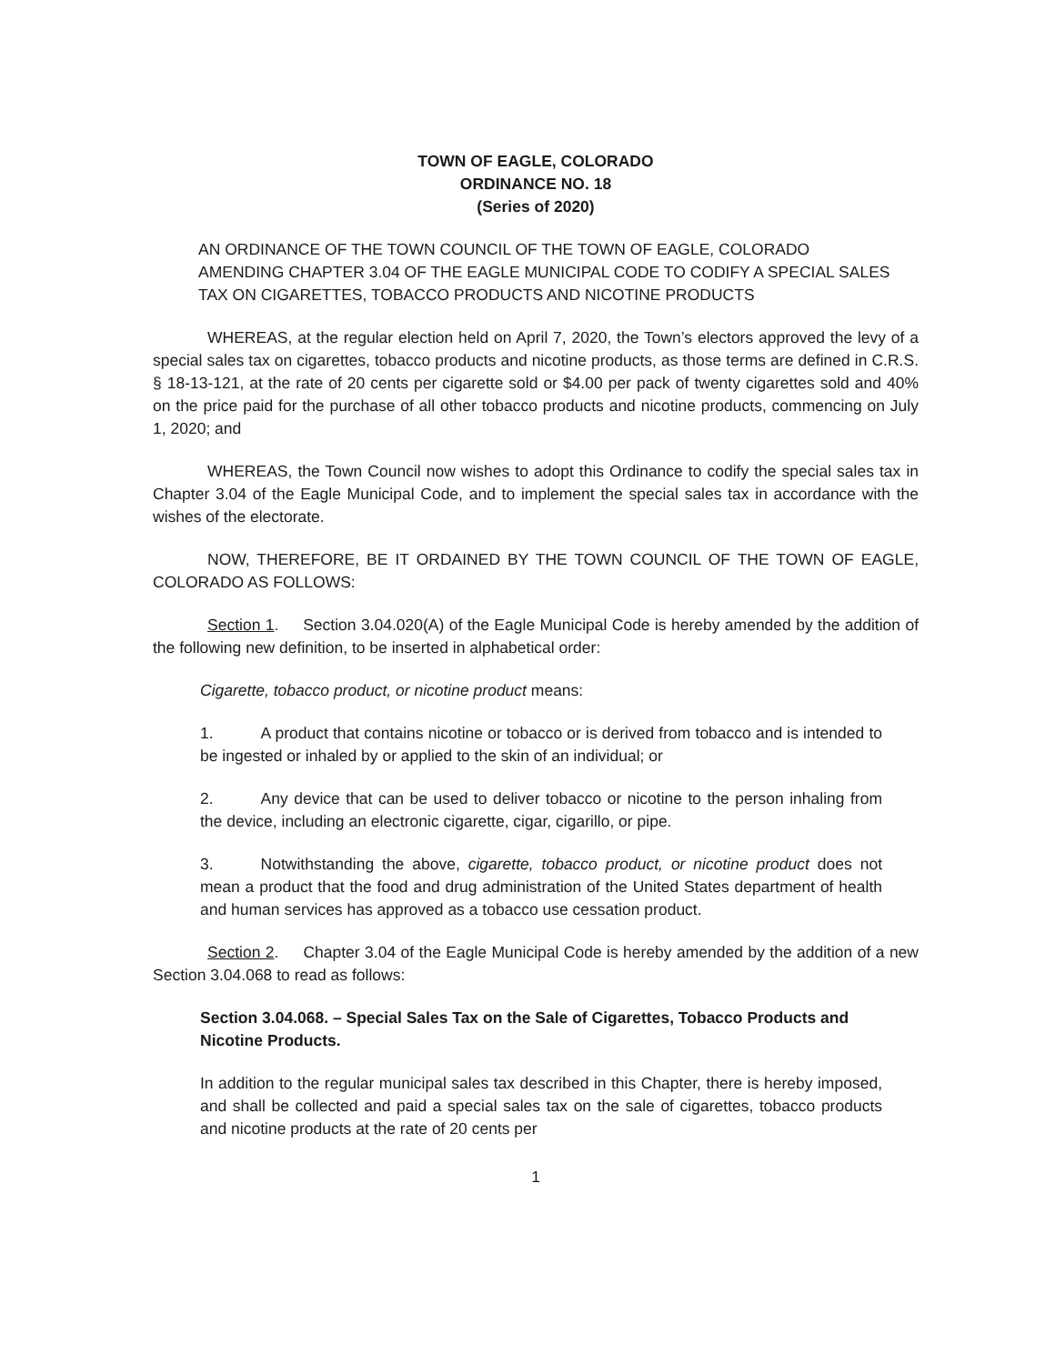TOWN OF EAGLE, COLORADO
ORDINANCE NO. 18
(Series of 2020)
AN ORDINANCE OF THE TOWN COUNCIL OF THE TOWN OF EAGLE, COLORADO AMENDING CHAPTER 3.04 OF THE EAGLE MUNICIPAL CODE TO CODIFY A SPECIAL SALES TAX ON CIGARETTES, TOBACCO PRODUCTS AND NICOTINE PRODUCTS
WHEREAS, at the regular election held on April 7, 2020, the Town’s electors approved the levy of a special sales tax on cigarettes, tobacco products and nicotine products, as those terms are defined in C.R.S. § 18-13-121, at the rate of 20 cents per cigarette sold or $4.00 per pack of twenty cigarettes sold and 40% on the price paid for the purchase of all other tobacco products and nicotine products, commencing on July 1, 2020; and
WHEREAS, the Town Council now wishes to adopt this Ordinance to codify the special sales tax in Chapter 3.04 of the Eagle Municipal Code, and to implement the special sales tax in accordance with the wishes of the electorate.
NOW, THEREFORE, BE IT ORDAINED BY THE TOWN COUNCIL OF THE TOWN OF EAGLE, COLORADO AS FOLLOWS:
Section 1. Section 3.04.020(A) of the Eagle Municipal Code is hereby amended by the addition of the following new definition, to be inserted in alphabetical order:
Cigarette, tobacco product, or nicotine product means:
1. A product that contains nicotine or tobacco or is derived from tobacco and is intended to be ingested or inhaled by or applied to the skin of an individual; or
2. Any device that can be used to deliver tobacco or nicotine to the person inhaling from the device, including an electronic cigarette, cigar, cigarillo, or pipe.
3. Notwithstanding the above, cigarette, tobacco product, or nicotine product does not mean a product that the food and drug administration of the United States department of health and human services has approved as a tobacco use cessation product.
Section 2. Chapter 3.04 of the Eagle Municipal Code is hereby amended by the addition of a new Section 3.04.068 to read as follows:
Section 3.04.068. – Special Sales Tax on the Sale of Cigarettes, Tobacco Products and Nicotine Products.
In addition to the regular municipal sales tax described in this Chapter, there is hereby imposed, and shall be collected and paid a special sales tax on the sale of cigarettes, tobacco products and nicotine products at the rate of 20 cents per
1